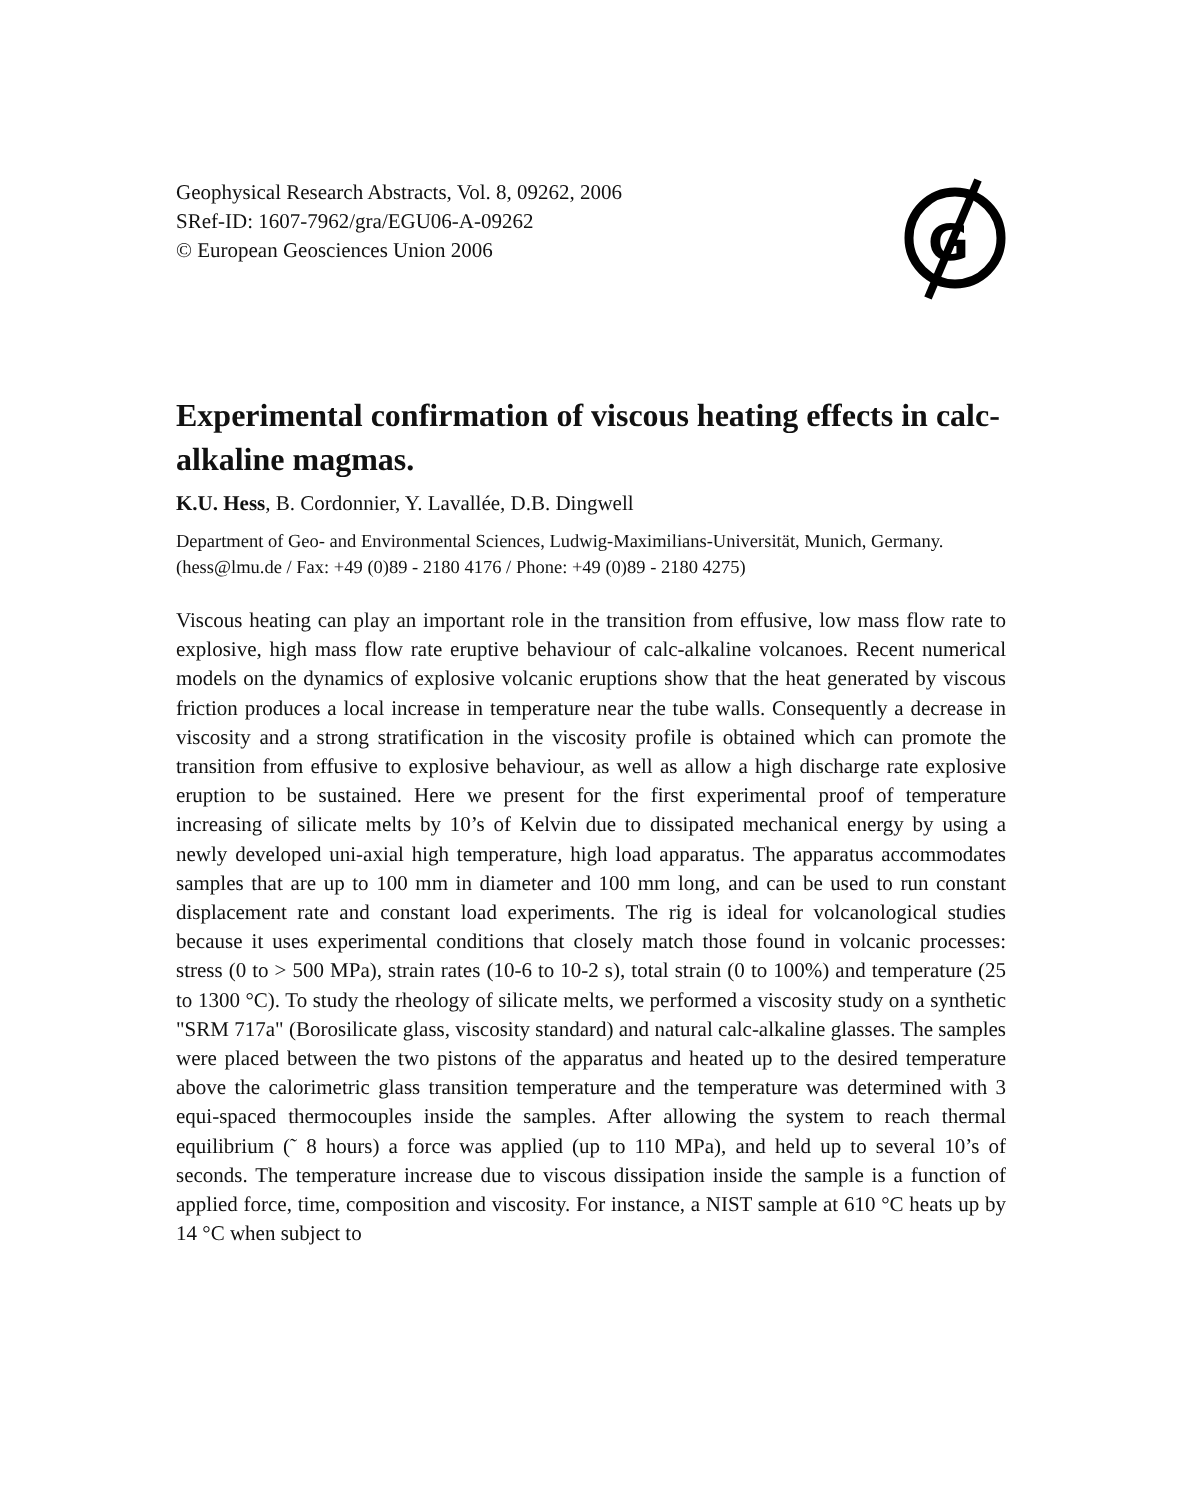Geophysical Research Abstracts, Vol. 8, 09262, 2006
SRef-ID: 1607-7962/gra/EGU06-A-09262
© European Geosciences Union 2006
G
Experimental confirmation of viscous heating effects in calc-alkaline magmas.
K.U. Hess, B. Cordonnier, Y. Lavallée, D.B. Dingwell
Department of Geo- and Environmental Sciences, Ludwig-Maximilians-Universität, Munich, Germany. (hess@lmu.de / Fax: +49 (0)89 - 2180 4176 / Phone: +49 (0)89 - 2180 4275)
Viscous heating can play an important role in the transition from effusive, low mass flow rate to explosive, high mass flow rate eruptive behaviour of calc-alkaline volcanoes. Recent numerical models on the dynamics of explosive volcanic eruptions show that the heat generated by viscous friction produces a local increase in temperature near the tube walls. Consequently a decrease in viscosity and a strong stratification in the viscosity profile is obtained which can promote the transition from effusive to explosive behaviour, as well as allow a high discharge rate explosive eruption to be sustained. Here we present for the first experimental proof of temperature increasing of silicate melts by 10’s of Kelvin due to dissipated mechanical energy by using a newly developed uni-axial high temperature, high load apparatus. The apparatus accommodates samples that are up to 100 mm in diameter and 100 mm long, and can be used to run constant displacement rate and constant load experiments. The rig is ideal for volcanological studies because it uses experimental conditions that closely match those found in volcanic processes: stress (0 to > 500 MPa), strain rates (10-6 to 10-2 s), total strain (0 to 100%) and temperature (25 to 1300 °C). To study the rheology of silicate melts, we performed a viscosity study on a synthetic "SRM 717a" (Borosilicate glass, viscosity standard) and natural calc-alkaline glasses. The samples were placed between the two pistons of the apparatus and heated up to the desired temperature above the calorimetric glass transition temperature and the temperature was determined with 3 equi-spaced thermocouples inside the samples. After allowing the system to reach thermal equilibrium (˜ 8 hours) a force was applied (up to 110 MPa), and held up to several 10’s of seconds. The temperature increase due to viscous dissipation inside the sample is a function of applied force, time, composition and viscosity. For instance, a NIST sample at 610 °C heats up by 14 °C when subject to